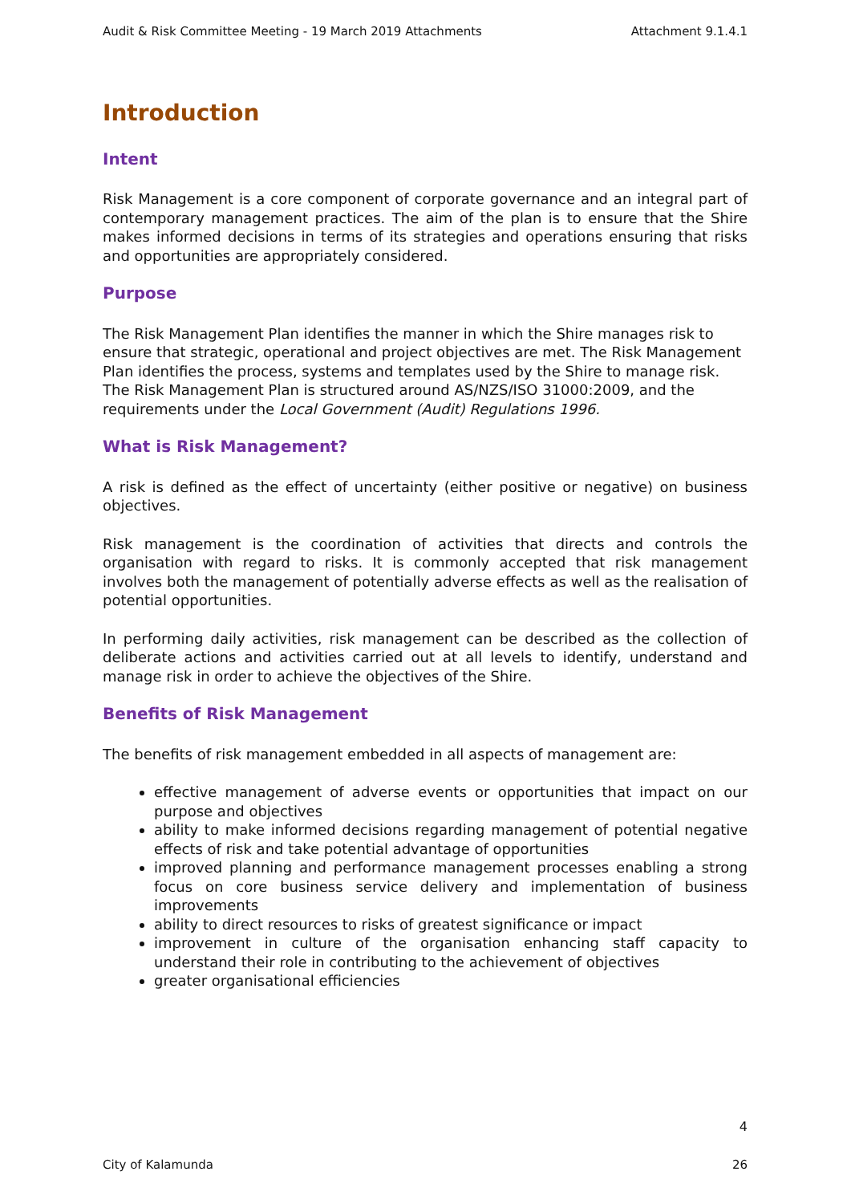Audit & Risk Committee Meeting - 19 March 2019 Attachments Attachment 9.1.4.1
Introduction
Intent
Risk Management is a core component of corporate governance and an integral part of contemporary management practices. The aim of the plan is to ensure that the Shire makes informed decisions in terms of its strategies and operations ensuring that risks and opportunities are appropriately considered.
Purpose
The Risk Management Plan identifies the manner in which the Shire manages risk to ensure that strategic, operational and project objectives are met. The Risk Management Plan identifies the process, systems and templates used by the Shire to manage risk. The Risk Management Plan is structured around AS/NZS/ISO 31000:2009, and the requirements under the Local Government (Audit) Regulations 1996.
What is Risk Management?
A risk is defined as the effect of uncertainty (either positive or negative) on business objectives.
Risk management is the coordination of activities that directs and controls the organisation with regard to risks. It is commonly accepted that risk management involves both the management of potentially adverse effects as well as the realisation of potential opportunities.
In performing daily activities, risk management can be described as the collection of deliberate actions and activities carried out at all levels to identify, understand and manage risk in order to achieve the objectives of the Shire.
Benefits of Risk Management
The benefits of risk management embedded in all aspects of management are:
effective management of adverse events or opportunities that impact on our purpose and objectives
ability to make informed decisions regarding management of potential negative effects of risk and take potential advantage of opportunities
improved planning and performance management processes enabling a strong focus on core business service delivery and implementation of business improvements
ability to direct resources to risks of greatest significance or impact
improvement in culture of the organisation enhancing staff capacity to understand their role in contributing to the achievement of objectives
greater organisational efficiencies
4
City of Kalamunda 26